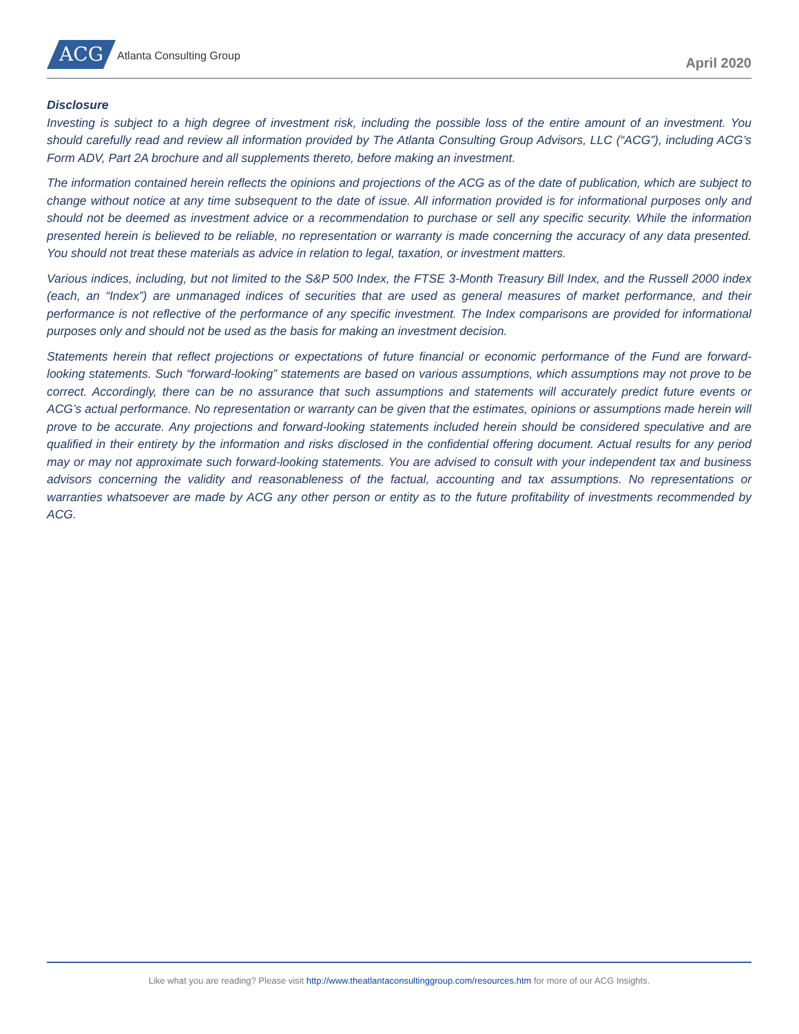ACG Atlanta Consulting Group April 2020
Disclosure
Investing is subject to a high degree of investment risk, including the possible loss of the entire amount of an investment. You should carefully read and review all information provided by The Atlanta Consulting Group Advisors, LLC (“ACG”), including ACG’s Form ADV, Part 2A brochure and all supplements thereto, before making an investment.
The information contained herein reflects the opinions and projections of the ACG as of the date of publication, which are subject to change without notice at any time subsequent to the date of issue. All information provided is for informational purposes only and should not be deemed as investment advice or a recommendation to purchase or sell any specific security. While the information presented herein is believed to be reliable, no representation or warranty is made concerning the accuracy of any data presented. You should not treat these materials as advice in relation to legal, taxation, or investment matters.
Various indices, including, but not limited to the S&P 500 Index, the FTSE 3-Month Treasury Bill Index, and the Russell 2000 index (each, an “Index”) are unmanaged indices of securities that are used as general measures of market performance, and their performance is not reflective of the performance of any specific investment. The Index comparisons are provided for informational purposes only and should not be used as the basis for making an investment decision.
Statements herein that reflect projections or expectations of future financial or economic performance of the Fund are forward-looking statements. Such “forward-looking” statements are based on various assumptions, which assumptions may not prove to be correct. Accordingly, there can be no assurance that such assumptions and statements will accurately predict future events or ACG’s actual performance. No representation or warranty can be given that the estimates, opinions or assumptions made herein will prove to be accurate. Any projections and forward-looking statements included herein should be considered speculative and are qualified in their entirety by the information and risks disclosed in the confidential offering document. Actual results for any period may or may not approximate such forward-looking statements. You are advised to consult with your independent tax and business advisors concerning the validity and reasonableness of the factual, accounting and tax assumptions. No representations or warranties whatsoever are made by ACG any other person or entity as to the future profitability of investments recommended by ACG.
Like what you are reading? Please visit http://www.theatlantaconsultinggroup.com/resources.htm for more of our ACG Insights.